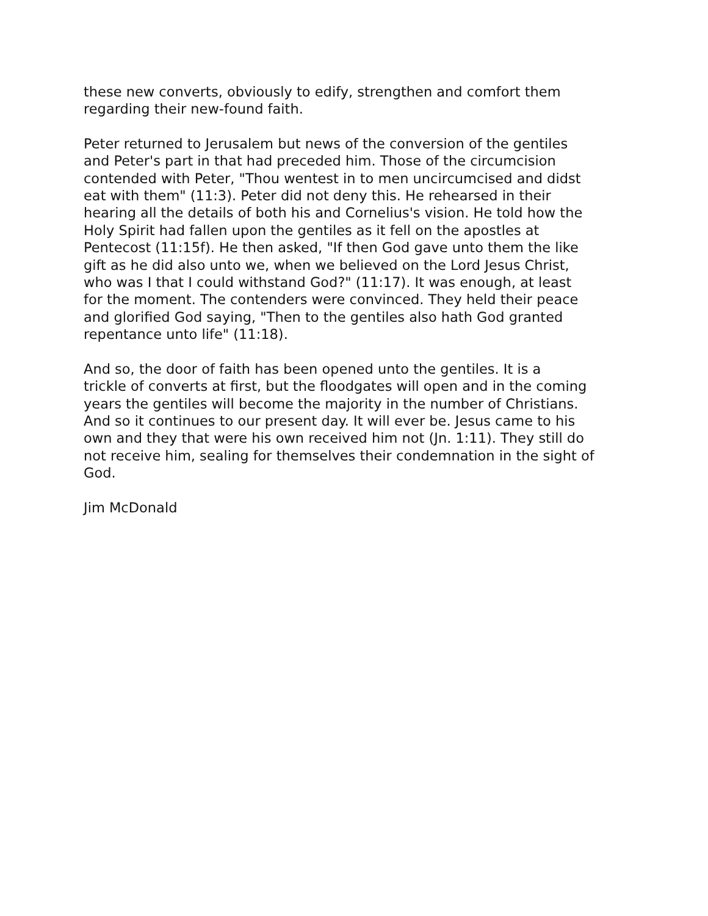these new converts, obviously to edify, strengthen and comfort them regarding their new-found faith.
Peter returned to Jerusalem but news of the conversion of the gentiles and Peter's part in that had preceded him. Those of the circumcision contended with Peter, "Thou wentest in to men uncircumcised and didst eat with them" (11:3). Peter did not deny this. He rehearsed in their hearing all the details of both his and Cornelius's vision. He told how the Holy Spirit had fallen upon the gentiles as it fell on the apostles at Pentecost (11:15f). He then asked, "If then God gave unto them the like gift as he did also unto we, when we believed on the Lord Jesus Christ, who was I that I could withstand God?" (11:17). It was enough, at least for the moment. The contenders were convinced. They held their peace and glorified God saying, "Then to the gentiles also hath God granted repentance unto life" (11:18).
And so, the door of faith has been opened unto the gentiles. It is a trickle of converts at first, but the floodgates will open and in the coming years the gentiles will become the majority in the number of Christians. And so it continues to our present day. It will ever be. Jesus came to his own and they that were his own received him not (Jn. 1:11). They still do not receive him, sealing for themselves their condemnation in the sight of God.
Jim McDonald